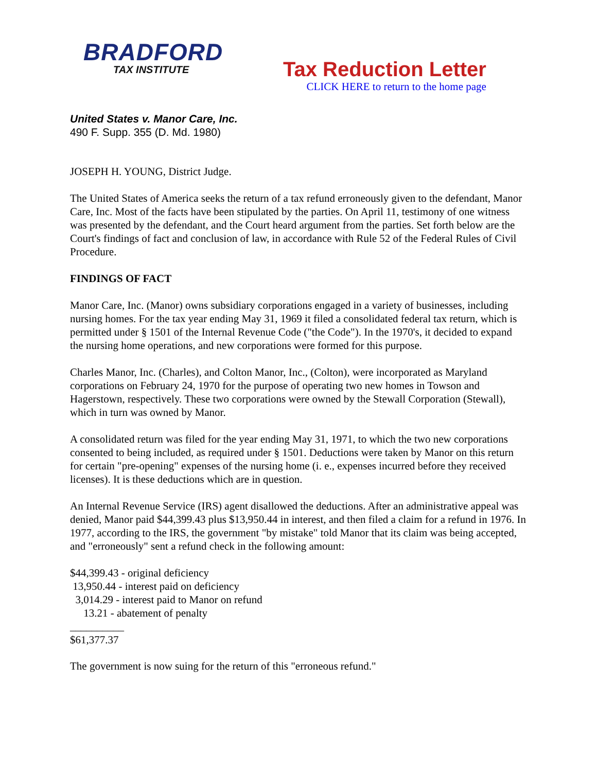BRADFORD
TAX INSTITUTE
Tax Reduction Letter
CLICK HERE to return to the home page
United States v. Manor Care, Inc.
490 F. Supp. 355 (D. Md. 1980)
JOSEPH H. YOUNG, District Judge.
The United States of America seeks the return of a tax refund erroneously given to the defendant, Manor Care, Inc. Most of the facts have been stipulated by the parties. On April 11, testimony of one witness was presented by the defendant, and the Court heard argument from the parties. Set forth below are the Court's findings of fact and conclusion of law, in accordance with Rule 52 of the Federal Rules of Civil Procedure.
FINDINGS OF FACT
Manor Care, Inc. (Manor) owns subsidiary corporations engaged in a variety of businesses, including nursing homes. For the tax year ending May 31, 1969 it filed a consolidated federal tax return, which is permitted under § 1501 of the Internal Revenue Code ("the Code"). In the 1970's, it decided to expand the nursing home operations, and new corporations were formed for this purpose.
Charles Manor, Inc. (Charles), and Colton Manor, Inc., (Colton), were incorporated as Maryland corporations on February 24, 1970 for the purpose of operating two new homes in Towson and Hagerstown, respectively. These two corporations were owned by the Stewall Corporation (Stewall), which in turn was owned by Manor.
A consolidated return was filed for the year ending May 31, 1971, to which the two new corporations consented to being included, as required under § 1501. Deductions were taken by Manor on this return for certain "pre-opening" expenses of the nursing home (i. e., expenses incurred before they received licenses). It is these deductions which are in question.
An Internal Revenue Service (IRS) agent disallowed the deductions. After an administrative appeal was denied, Manor paid $44,399.43 plus $13,950.44 in interest, and then filed a claim for a refund in 1976. In 1977, according to the IRS, the government "by mistake" told Manor that its claim was being accepted, and "erroneously" sent a refund check in the following amount:
$44,399.43 - original deficiency
13,950.44 - interest paid on deficiency
3,014.29 - interest paid to Manor on refund
13.21 - abatement of penalty
__________
$61,377.37
The government is now suing for the return of this "erroneous refund."